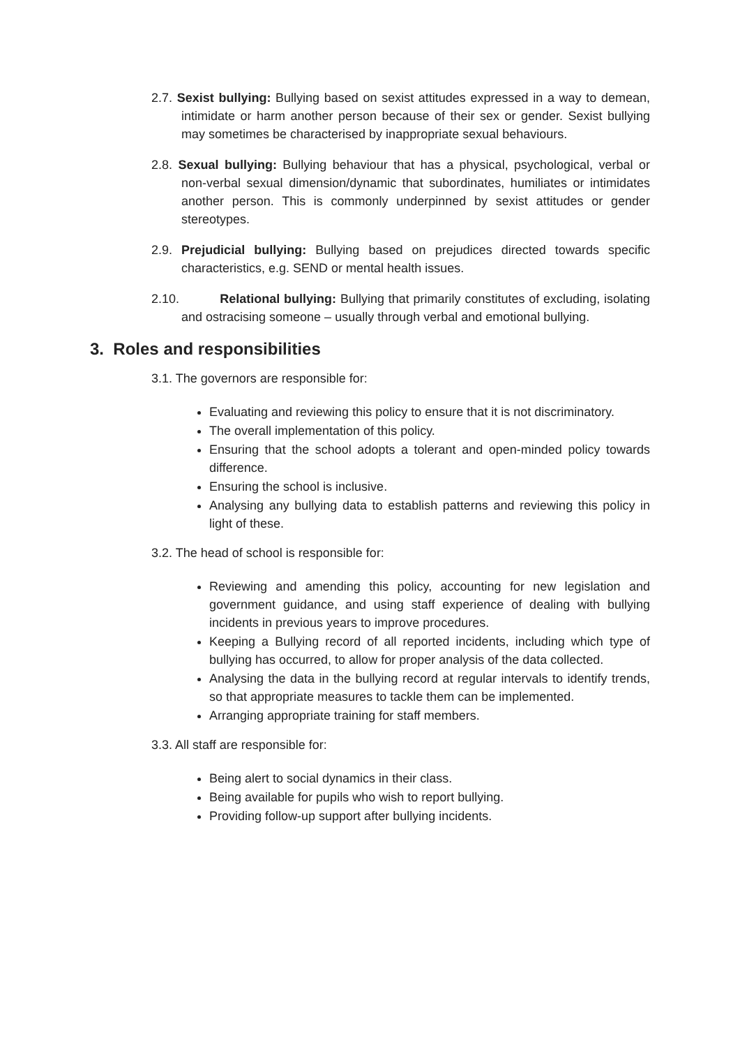2.7. Sexist bullying: Bullying based on sexist attitudes expressed in a way to demean, intimidate or harm another person because of their sex or gender. Sexist bullying may sometimes be characterised by inappropriate sexual behaviours.
2.8. Sexual bullying: Bullying behaviour that has a physical, psychological, verbal or non-verbal sexual dimension/dynamic that subordinates, humiliates or intimidates another person. This is commonly underpinned by sexist attitudes or gender stereotypes.
2.9. Prejudicial bullying: Bullying based on prejudices directed towards specific characteristics, e.g. SEND or mental health issues.
2.10. Relational bullying: Bullying that primarily constitutes of excluding, isolating and ostracising someone – usually through verbal and emotional bullying.
3. Roles and responsibilities
3.1. The governors are responsible for:
Evaluating and reviewing this policy to ensure that it is not discriminatory.
The overall implementation of this policy.
Ensuring that the school adopts a tolerant and open-minded policy towards difference.
Ensuring the school is inclusive.
Analysing any bullying data to establish patterns and reviewing this policy in light of these.
3.2. The head of school is responsible for:
Reviewing and amending this policy, accounting for new legislation and government guidance, and using staff experience of dealing with bullying incidents in previous years to improve procedures.
Keeping a Bullying record of all reported incidents, including which type of bullying has occurred, to allow for proper analysis of the data collected.
Analysing the data in the bullying record at regular intervals to identify trends, so that appropriate measures to tackle them can be implemented.
Arranging appropriate training for staff members.
3.3. All staff are responsible for:
Being alert to social dynamics in their class.
Being available for pupils who wish to report bullying.
Providing follow-up support after bullying incidents.